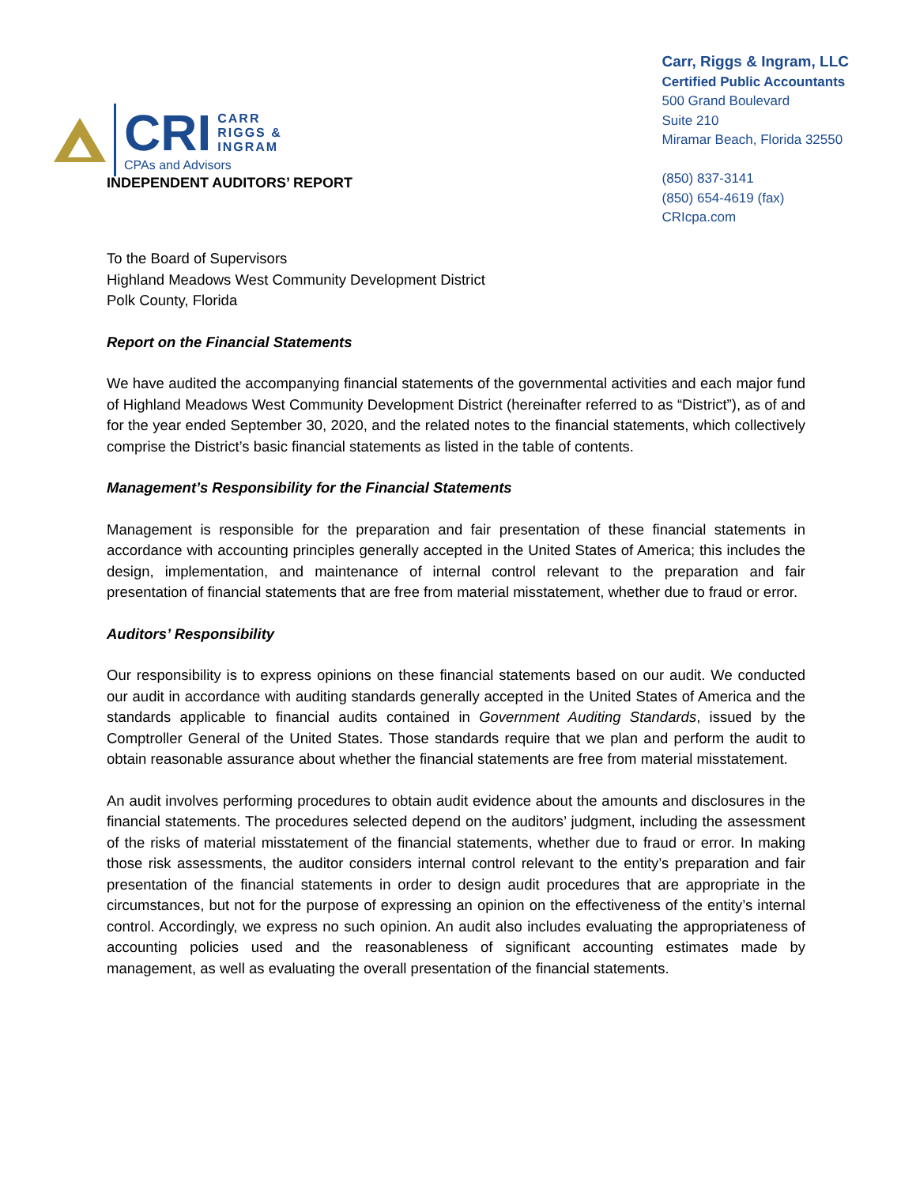CRI CARR
RIGGS &
INGRAM
CPAs and Advisors
Carr, Riggs & Ingram, LLC
Certified Public Accountants
500 Grand Boulevard
Suite 210
Miramar Beach, Florida 32550
(850) 837-3141
(850) 654-4619 (fax)
CRIcpa.com
INDEPENDENT AUDITORS’ REPORT
To the Board of Supervisors
Highland Meadows West Community Development District
Polk County, Florida
Report on the Financial Statements
We have audited the accompanying financial statements of the governmental activities and each major fund of Highland Meadows West Community Development District (hereinafter referred to as “District”), as of and for the year ended September 30, 2020, and the related notes to the financial statements, which collectively comprise the District’s basic financial statements as listed in the table of contents.
Management’s Responsibility for the Financial Statements
Management is responsible for the preparation and fair presentation of these financial statements in accordance with accounting principles generally accepted in the United States of America; this includes the design, implementation, and maintenance of internal control relevant to the preparation and fair presentation of financial statements that are free from material misstatement, whether due to fraud or error.
Auditors’ Responsibility
Our responsibility is to express opinions on these financial statements based on our audit. We conducted our audit in accordance with auditing standards generally accepted in the United States of America and the standards applicable to financial audits contained in Government Auditing Standards, issued by the Comptroller General of the United States. Those standards require that we plan and perform the audit to obtain reasonable assurance about whether the financial statements are free from material misstatement.
An audit involves performing procedures to obtain audit evidence about the amounts and disclosures in the financial statements. The procedures selected depend on the auditors’ judgment, including the assessment of the risks of material misstatement of the financial statements, whether due to fraud or error. In making those risk assessments, the auditor considers internal control relevant to the entity’s preparation and fair presentation of the financial statements in order to design audit procedures that are appropriate in the circumstances, but not for the purpose of expressing an opinion on the effectiveness of the entity’s internal control. Accordingly, we express no such opinion. An audit also includes evaluating the appropriateness of accounting policies used and the reasonableness of significant accounting estimates made by management, as well as evaluating the overall presentation of the financial statements.